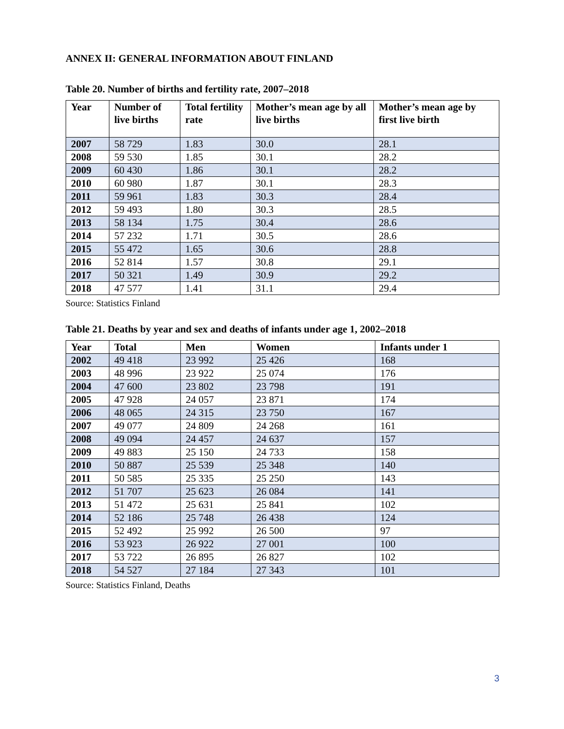ANNEX II: GENERAL INFORMATION ABOUT FINLAND
Table 20. Number of births and fertility rate, 2007–2018
| Year | Number of live births | Total fertility rate | Mother’s mean age by all live births | Mother’s mean age by first live birth |
| --- | --- | --- | --- | --- |
| 2007 | 58 729 | 1.83 | 30.0 | 28.1 |
| 2008 | 59 530 | 1.85 | 30.1 | 28.2 |
| 2009 | 60 430 | 1.86 | 30.1 | 28.2 |
| 2010 | 60 980 | 1.87 | 30.1 | 28.3 |
| 2011 | 59 961 | 1.83 | 30.3 | 28.4 |
| 2012 | 59 493 | 1.80 | 30.3 | 28.5 |
| 2013 | 58 134 | 1.75 | 30.4 | 28.6 |
| 2014 | 57 232 | 1.71 | 30.5 | 28.6 |
| 2015 | 55 472 | 1.65 | 30.6 | 28.8 |
| 2016 | 52 814 | 1.57 | 30.8 | 29.1 |
| 2017 | 50 321 | 1.49 | 30.9 | 29.2 |
| 2018 | 47 577 | 1.41 | 31.1 | 29.4 |
Source: Statistics Finland
Table 21. Deaths by year and sex and deaths of infants under age 1, 2002–2018
| Year | Total | Men | Women | Infants under 1 |
| --- | --- | --- | --- | --- |
| 2002 | 49 418 | 23 992 | 25 426 | 168 |
| 2003 | 48 996 | 23 922 | 25 074 | 176 |
| 2004 | 47 600 | 23 802 | 23 798 | 191 |
| 2005 | 47 928 | 24 057 | 23 871 | 174 |
| 2006 | 48 065 | 24 315 | 23 750 | 167 |
| 2007 | 49 077 | 24 809 | 24 268 | 161 |
| 2008 | 49 094 | 24 457 | 24 637 | 157 |
| 2009 | 49 883 | 25 150 | 24 733 | 158 |
| 2010 | 50 887 | 25 539 | 25 348 | 140 |
| 2011 | 50 585 | 25 335 | 25 250 | 143 |
| 2012 | 51 707 | 25 623 | 26 084 | 141 |
| 2013 | 51 472 | 25 631 | 25 841 | 102 |
| 2014 | 52 186 | 25 748 | 26 438 | 124 |
| 2015 | 52 492 | 25 992 | 26 500 | 97 |
| 2016 | 53 923 | 26 922 | 27 001 | 100 |
| 2017 | 53 722 | 26 895 | 26 827 | 102 |
| 2018 | 54 527 | 27 184 | 27 343 | 101 |
Source: Statistics Finland, Deaths
3